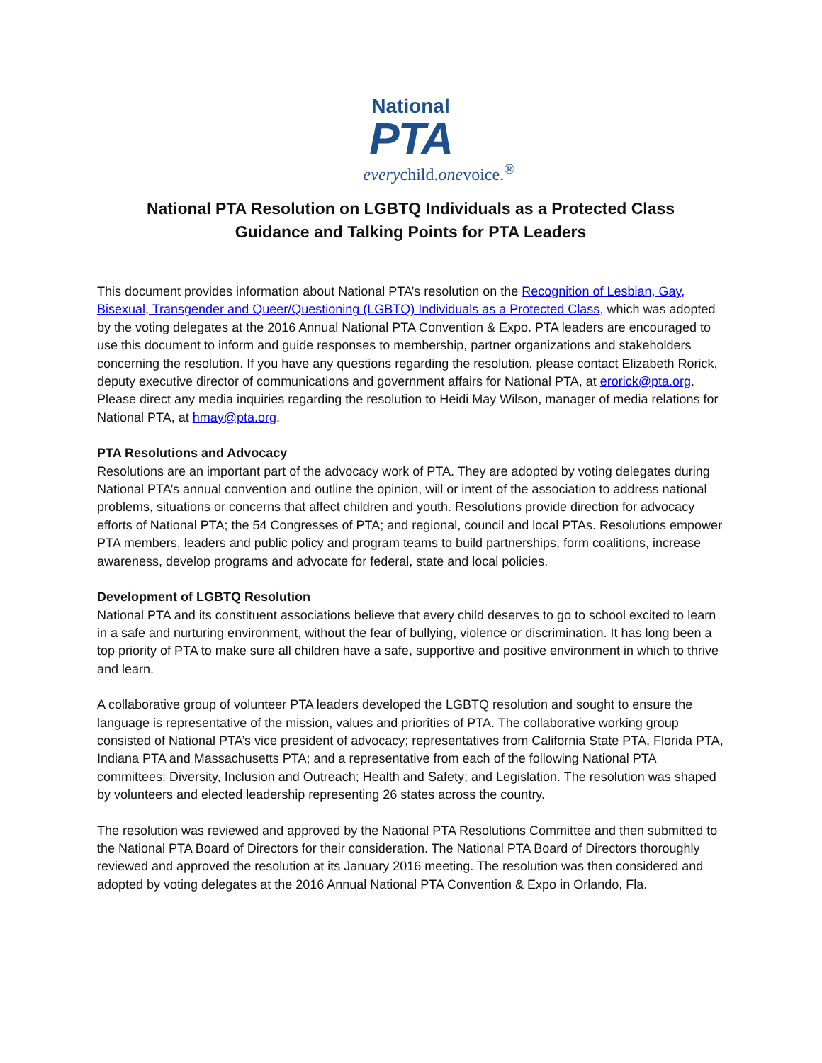National
PTA
everychild.onevoice.<sup>®</sup>
National PTA Resolution on LGBTQ Individuals as a Protected Class
Guidance and Talking Points for PTA Leaders
This document provides information about National PTA’s resolution on the Recognition of Lesbian, Gay, Bisexual, Transgender and Queer/Questioning (LGBTQ) Individuals as a Protected Class, which was adopted by the voting delegates at the 2016 Annual National PTA Convention & Expo. PTA leaders are encouraged to use this document to inform and guide responses to membership, partner organizations and stakeholders concerning the resolution. If you have any questions regarding the resolution, please contact Elizabeth Rorick, deputy executive director of communications and government affairs for National PTA, at erorick@pta.org. Please direct any media inquiries regarding the resolution to Heidi May Wilson, manager of media relations for National PTA, at hmay@pta.org.
PTA Resolutions and Advocacy
Resolutions are an important part of the advocacy work of PTA. They are adopted by voting delegates during National PTA’s annual convention and outline the opinion, will or intent of the association to address national problems, situations or concerns that affect children and youth. Resolutions provide direction for advocacy efforts of National PTA; the 54 Congresses of PTA; and regional, council and local PTAs. Resolutions empower PTA members, leaders and public policy and program teams to build partnerships, form coalitions, increase awareness, develop programs and advocate for federal, state and local policies.
Development of LGBTQ Resolution
National PTA and its constituent associations believe that every child deserves to go to school excited to learn in a safe and nurturing environment, without the fear of bullying, violence or discrimination. It has long been a top priority of PTA to make sure all children have a safe, supportive and positive environment in which to thrive and learn.
A collaborative group of volunteer PTA leaders developed the LGBTQ resolution and sought to ensure the language is representative of the mission, values and priorities of PTA. The collaborative working group consisted of National PTA’s vice president of advocacy; representatives from California State PTA, Florida PTA, Indiana PTA and Massachusetts PTA; and a representative from each of the following National PTA committees: Diversity, Inclusion and Outreach; Health and Safety; and Legislation. The resolution was shaped by volunteers and elected leadership representing 26 states across the country.
The resolution was reviewed and approved by the National PTA Resolutions Committee and then submitted to the National PTA Board of Directors for their consideration. The National PTA Board of Directors thoroughly reviewed and approved the resolution at its January 2016 meeting. The resolution was then considered and adopted by voting delegates at the 2016 Annual National PTA Convention & Expo in Orlando, Fla.